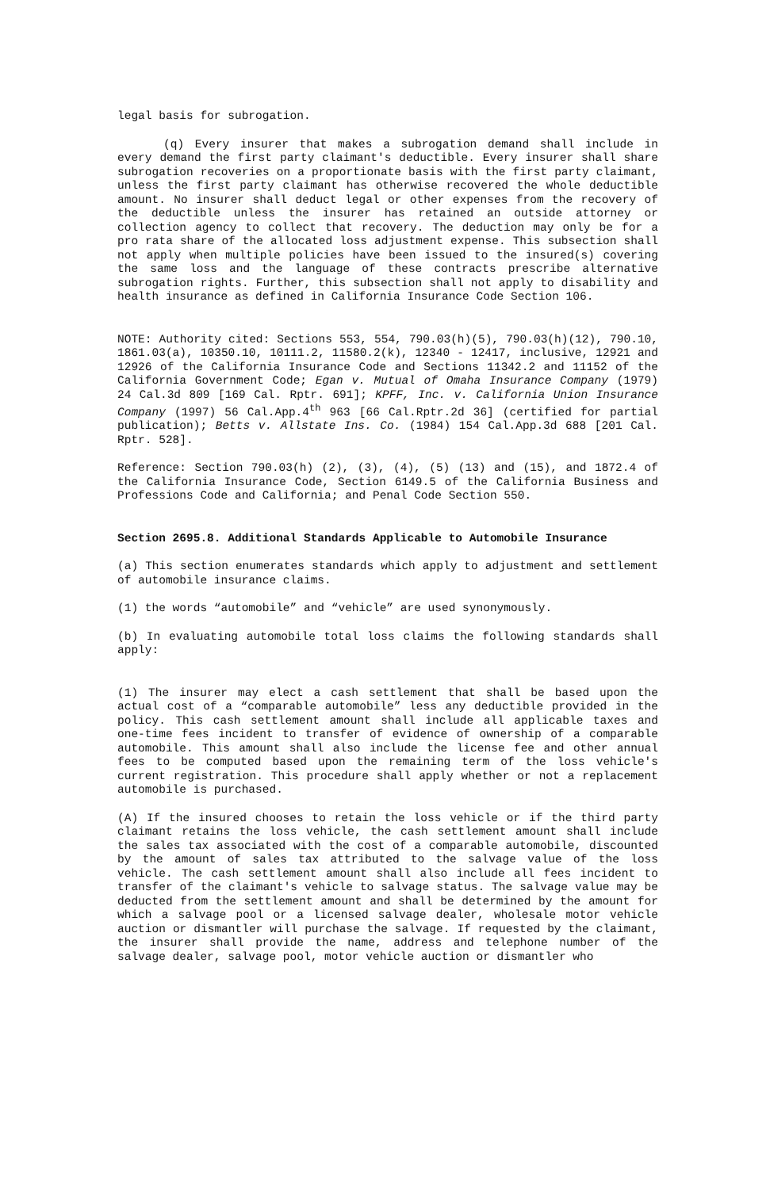legal basis for subrogation.
(q) Every insurer that makes a subrogation demand shall include in every demand the first party claimant's deductible. Every insurer shall share subrogation recoveries on a proportionate basis with the first party claimant, unless the first party claimant has otherwise recovered the whole deductible amount. No insurer shall deduct legal or other expenses from the recovery of the deductible unless the insurer has retained an outside attorney or collection agency to collect that recovery. The deduction may only be for a pro rata share of the allocated loss adjustment expense. This subsection shall not apply when multiple policies have been issued to the insured(s) covering the same loss and the language of these contracts prescribe alternative subrogation rights. Further, this subsection shall not apply to disability and health insurance as defined in California Insurance Code Section 106.
NOTE: Authority cited: Sections 553, 554, 790.03(h)(5), 790.03(h)(12), 790.10, 1861.03(a), 10350.10, 10111.2, 11580.2(k), 12340 - 12417, inclusive, 12921 and 12926 of the California Insurance Code and Sections 11342.2 and 11152 of the California Government Code; Egan v. Mutual of Omaha Insurance Company (1979) 24 Cal.3d 809 [169 Cal. Rptr. 691]; KPFF, Inc. v. California Union Insurance Company (1997) 56 Cal.App.4<sup>th</sup> 963 [66 Cal.Rptr.2d 36] (certified for partial publication); Betts v. Allstate Ins. Co. (1984) 154 Cal.App.3d 688 [201 Cal. Rptr. 528].
Reference: Section 790.03(h) (2), (3), (4), (5) (13) and (15), and 1872.4 of the California Insurance Code, Section 6149.5 of the California Business and Professions Code and California; and Penal Code Section 550.
Section 2695.8. Additional Standards Applicable to Automobile Insurance
(a) This section enumerates standards which apply to adjustment and settlement of automobile insurance claims.
(1) the words “automobile” and “vehicle” are used synonymously.
(b) In evaluating automobile total loss claims the following standards shall apply:
(1) The insurer may elect a cash settlement that shall be based upon the actual cost of a “comparable automobile” less any deductible provided in the policy. This cash settlement amount shall include all applicable taxes and one-time fees incident to transfer of evidence of ownership of a comparable automobile. This amount shall also include the license fee and other annual fees to be computed based upon the remaining term of the loss vehicle's current registration. This procedure shall apply whether or not a replacement automobile is purchased.
(A) If the insured chooses to retain the loss vehicle or if the third party claimant retains the loss vehicle, the cash settlement amount shall include the sales tax associated with the cost of a comparable automobile, discounted by the amount of sales tax attributed to the salvage value of the loss vehicle. The cash settlement amount shall also include all fees incident to transfer of the claimant's vehicle to salvage status. The salvage value may be deducted from the settlement amount and shall be determined by the amount for which a salvage pool or a licensed salvage dealer, wholesale motor vehicle auction or dismantler will purchase the salvage. If requested by the claimant, the insurer shall provide the name, address and telephone number of the salvage dealer, salvage pool, motor vehicle auction or dismantler who